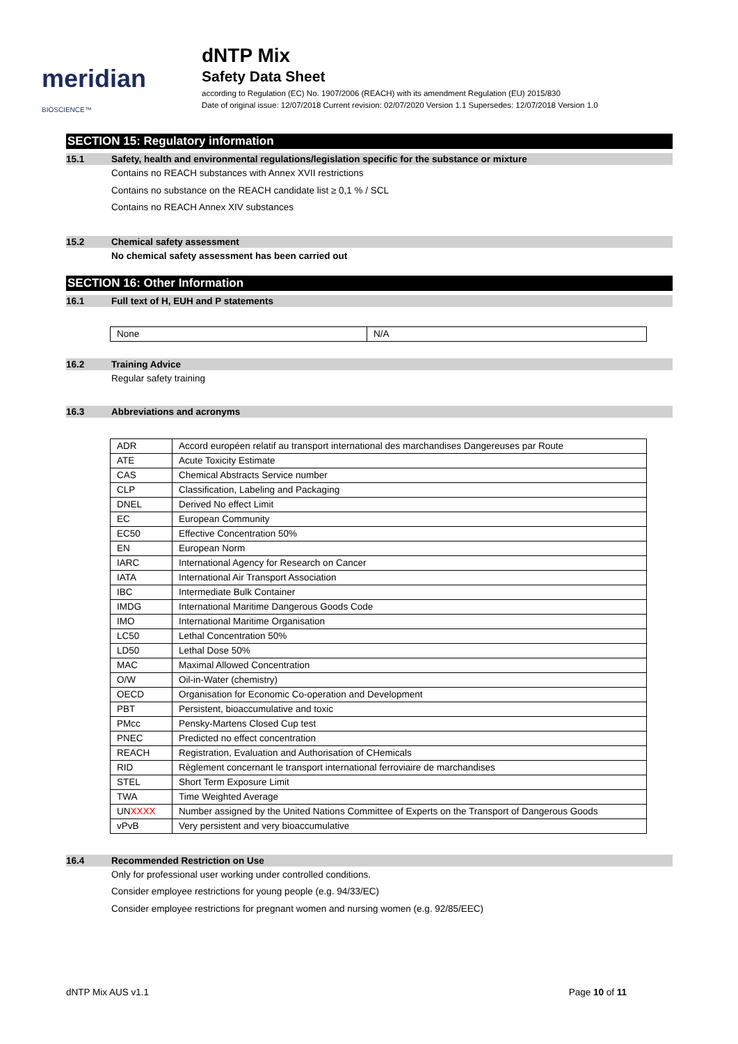meridian BIOSCIENCE™
dNTP Mix
Safety Data Sheet
according to Regulation (EC) No. 1907/2006 (REACH) with its amendment Regulation (EU) 2015/830
Date of original issue: 12/07/2018 Current revision: 02/07/2020 Version 1.1 Supersedes: 12/07/2018 Version 1.0
SECTION 15: Regulatory information
15.1 Safety, health and environmental regulations/legislation specific for the substance or mixture
Contains no REACH substances with Annex XVII restrictions
Contains no substance on the REACH candidate list ≥ 0,1 % / SCL
Contains no REACH Annex XIV substances
15.2 Chemical safety assessment
No chemical safety assessment has been carried out
SECTION 16: Other Information
16.1 Full text of H, EUH and P statements
| None | N/A |
16.2 Training Advice
Regular safety training
16.3 Abbreviations and acronyms
| ADR | Accord européen relatif au transport international des marchandises Dangereuses par Route |
| ATE | Acute Toxicity Estimate |
| CAS | Chemical Abstracts Service number |
| CLP | Classification, Labeling and Packaging |
| DNEL | Derived No effect Limit |
| EC | European Community |
| EC50 | Effective Concentration 50% |
| EN | European Norm |
| IARC | International Agency for Research on Cancer |
| IATA | International Air Transport Association |
| IBC | Intermediate Bulk Container |
| IMDG | International Maritime Dangerous Goods Code |
| IMO | International Maritime Organisation |
| LC50 | Lethal Concentration 50% |
| LD50 | Lethal Dose 50% |
| MAC | Maximal Allowed Concentration |
| O/W | Oil-in-Water (chemistry) |
| OECD | Organisation for Economic Co-operation and Development |
| PBT | Persistent, bioaccumulative and toxic |
| PMcc | Pensky-Martens Closed Cup test |
| PNEC | Predicted no effect concentration |
| REACH | Registration, Evaluation and Authorisation of CHemicals |
| RID | Règlement concernant le transport international ferroviaire de marchandises |
| STEL | Short Term Exposure Limit |
| TWA | Time Weighted Average |
| UN XXXX | Number assigned by the United Nations Committee of Experts on the Transport of Dangerous Goods |
| vPvB | Very persistent and very bioaccumulative |
16.4 Recommended Restriction on Use
Only for professional user working under controlled conditions.
Consider employee restrictions for young people (e.g. 94/33/EC)
Consider employee restrictions for pregnant women and nursing women (e.g. 92/85/EEC)
dNTP Mix AUS v1.1 Page 10 of 11